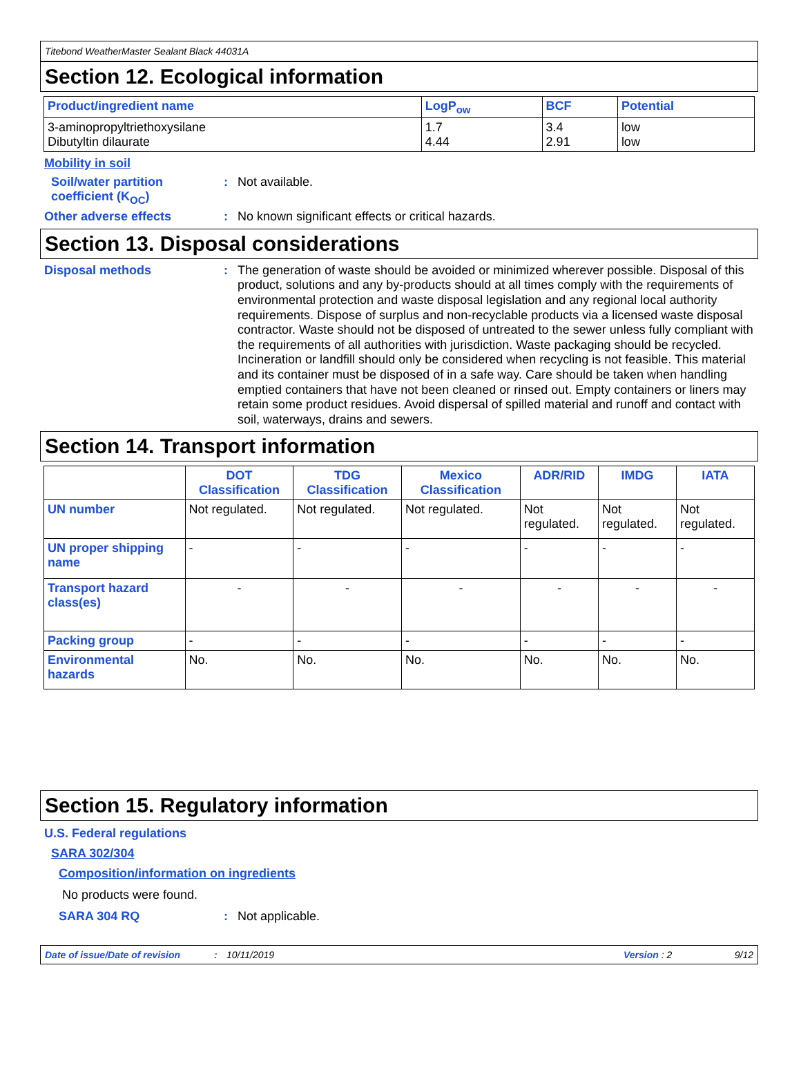Titebond WeatherMaster Sealant Black 44031A
Section 12. Ecological information
| Product/ingredient name | LogP<sub>ow</sub> | BCF | Potential |
| --- | --- | --- | --- |
| 3-aminopropyltriethoxysilane Dibutyltin dilaurate | 1.7 4.44 | 3.4 2.91 | low low |
Mobility in soil
Soil/water partition coefficient (K<sub>OC</sub>)
:
Not available.
Other adverse effects :
No known significant effects or critical hazards.
Section 13. Disposal considerations
Disposal methods :
The generation of waste should be avoided or minimized wherever possible. Disposal of this product, solutions and any by-products should at all times comply with the requirements of environmental protection and waste disposal legislation and any regional local authority requirements. Dispose of surplus and non-recyclable products via a licensed waste disposal contractor. Waste should not be disposed of untreated to the sewer unless fully compliant with the requirements of all authorities with jurisdiction. Waste packaging should be recycled. Incineration or landfill should only be considered when recycling is not feasible. This material and its container must be disposed of in a safe way. Care should be taken when handling emptied containers that have not been cleaned or rinsed out. Empty containers or liners may retain some product residues. Avoid dispersal of spilled material and runoff and contact with soil, waterways, drains and sewers.
Section 14. Transport information
| | DOT Classification | TDG Classification | Mexico Classification | ADR/RID | IMDG | IATA |
| --- | --- | --- | --- | --- | --- | --- |
| UN number | Not regulated. | Not regulated. | Not regulated. | Not regulated. | Not regulated. | Not regulated. |
| UN proper shipping name | - | - | - | - | - | - |
| Transport hazard class(es) | - | - | - | - | - | - |
| Packing group | - | - | - | - | - | - |
| Environmental hazards | No. | No. | No. | No. | No. | No. |
Section 15. Regulatory information
U.S. Federal regulations
SARA 302/304
Composition/information on ingredients
No products were found.
SARA 304 RQ :
Not applicable.
Date of issue/Date of revision: 10/11/2019 Version : 2 9/12